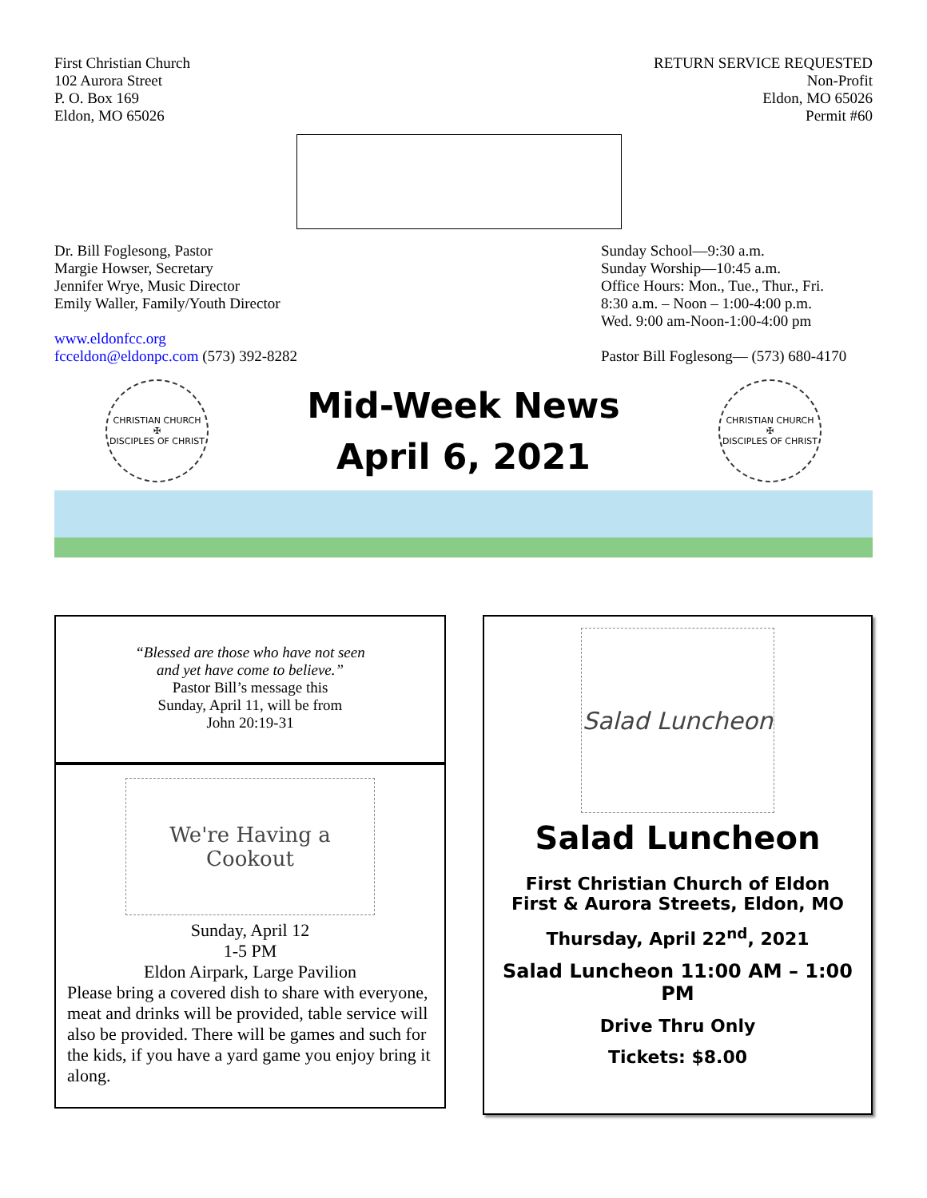First Christian Church
102 Aurora Street
P. O. Box 169
Eldon, MO 65026
RETURN SERVICE REQUESTED
Non-Profit
Eldon, MO 65026
Permit #60
Dr. Bill Foglesong, Pastor
Margie Howser, Secretary
Jennifer Wrye, Music Director
Emily Waller, Family/Youth Director
www.eldonfcc.org
fcceldon@eldonpc.com (573) 392-8282
Sunday School—9:30 a.m.
Sunday Worship—10:45 a.m.
Office Hours: Mon., Tue., Thur., Fri.
8:30 a.m. – Noon – 1:00-4:00 p.m.
Wed. 9:00 am-Noon-1:00-4:00 pm
Pastor Bill Foglesong— (573) 680-4170
CHRISTIAN CHURCH
✠
DISCIPLES OF CHRIST
Mid-Week News
April 6, 2021
CHRISTIAN CHURCH
✠
DISCIPLES OF CHRIST
“Blessed are those who have not seen
and yet have come to believe.”
Pastor Bill’s message this
Sunday, April 11, will be from
John 20:19-31
We're Having a Cookout
Sunday, April 12
1-5 PM
Eldon Airpark, Large Pavilion
Please bring a covered dish to share with everyone, meat and drinks will be provided, table service will also be provided. There will be games and such for the kids, if you have a yard game you enjoy bring it along.
Salad Luncheon
Salad Luncheon
First Christian Church of Eldon
First & Aurora Streets, Eldon, MO
Thursday, April 22<sup>nd</sup>, 2021
Salad Luncheon 11:00 AM – 1:00 PM
Drive Thru Only
Tickets: $8.00